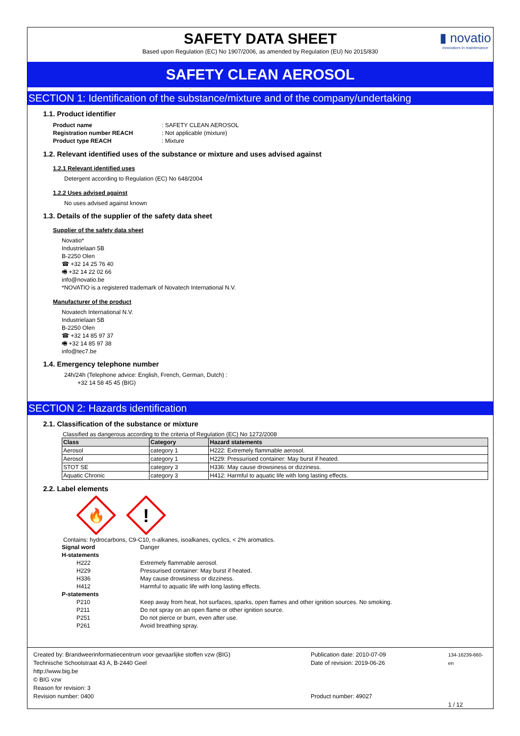SAFETY DATA SHEET
Based upon Regulation (EC) No 1907/2006, as amended by Regulation (EU) No 2015/830
▮ novatio
innovators in maintenance
SAFETY CLEAN AEROSOL
SECTION 1: Identification of the substance/mixture and of the company/undertaking
1.1. Product identifier
| Product name | : SAFETY CLEAN AEROSOL |
| Registration number REACH | : Not applicable (mixture) |
| Product type REACH | : Mixture |
1.2. Relevant identified uses of the substance or mixture and uses advised against
1.2.1 Relevant identified uses
Detergent according to Regulation (EC) No 648/2004
1.2.2 Uses advised against
No uses advised against known
1.3. Details of the supplier of the safety data sheet
Supplier of the safety data sheet
Novatio*
Industrielaan 5B
B-2250 Olen
☎ +32 14 25 76 40
🖷 +32 14 22 02 66
info@novatio.be
*NOVATIO is a registered trademark of Novatech International N.V.
Manufacturer of the product
Novatech International N.V.
Industrielaan 5B
B-2250 Olen
☎ +32 14 85 97 37
🖷 +32 14 85 97 38
info@tec7.be
1.4. Emergency telephone number
24h/24h (Telephone advice: English, French, German, Dutch) :
+32 14 58 45 45 (BIG)
SECTION 2: Hazards identification
2.1. Classification of the substance or mixture
Classified as dangerous according to the criteria of Regulation (EC) No 1272/2008
| Class | Category | Hazard statements |
| --- | --- | --- |
| Aerosol | category 1 | H222: Extremely flammable aerosol. |
| Aerosol | category 1 | H229: Pressurised container: May burst if heated. |
| STOT SE | category 3 | H336: May cause drowsiness or dizziness. |
| Aquatic Chronic | category 3 | H412: Harmful to aquatic life with long lasting effects. |
2.2. Label elements
🔥
!
Contains: hydrocarbons, C9-C10, n-alkanes, isoalkanes, cyclics, < 2% aromatics.
| Signal word | Danger |
| H-statements | |
| H222 | Extremely flammable aerosol. |
| H229 | Pressurised container: May burst if heated. |
| H336 | May cause drowsiness or dizziness. |
| H412 | Harmful to aquatic life with long lasting effects. |
| P-statements | |
| P210 | Keep away from heat, hot surfaces, sparks, open flames and other ignition sources. No smoking. |
| P211 | Do not spray on an open flame or other ignition source. |
| P251 | Do not pierce or burn, even after use. |
| P261 | Avoid breathing spray. |
Created by: Brandweerinformatiecentrum voor gevaarlijke stoffen vzw (BIG)
Technische Schoolstraat 43 A, B-2440 Geel
http://www.big.be
© BIG vzw
Reason for revision: 3
Revision number: 0400
Publication date: 2010-07-09
Date of revision: 2019-06-26
Product number: 49027
134-16239-660-en
1 / 12